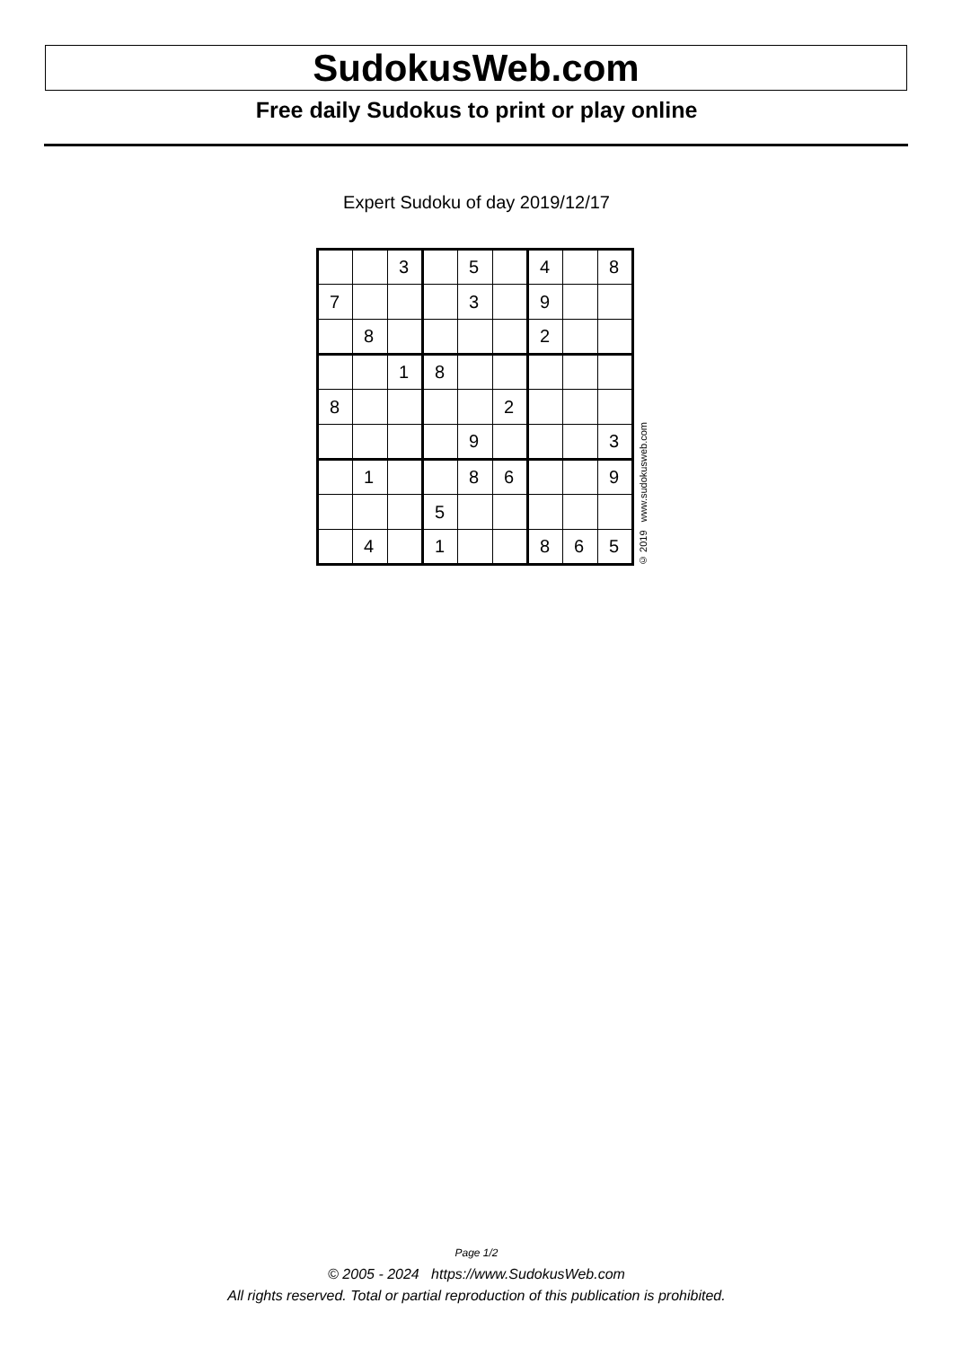SudokusWeb.com
Free daily Sudokus to print or play online
Expert Sudoku of day 2019/12/17
| | | 3 | | 5 | | 4 | | 8 |
| 7 | | | | 3 | | 9 | | |
| | 8 | | | | | 2 | | |
| | | 1 | 8 | | | | | |
| 8 | | | | | 2 | | | |
| | | | | 9 | | | | 3 |
| | 1 | | | 8 | 6 | | | 9 |
| | | | 5 | | | | | |
| | 4 | | 1 | | | 8 | 6 | 5 |
© 2019 www.sudokusweb.com
Page 1/2
© 2005 - 2024 https://www.SudokusWeb.com
All rights reserved. Total or partial reproduction of this publication is prohibited.